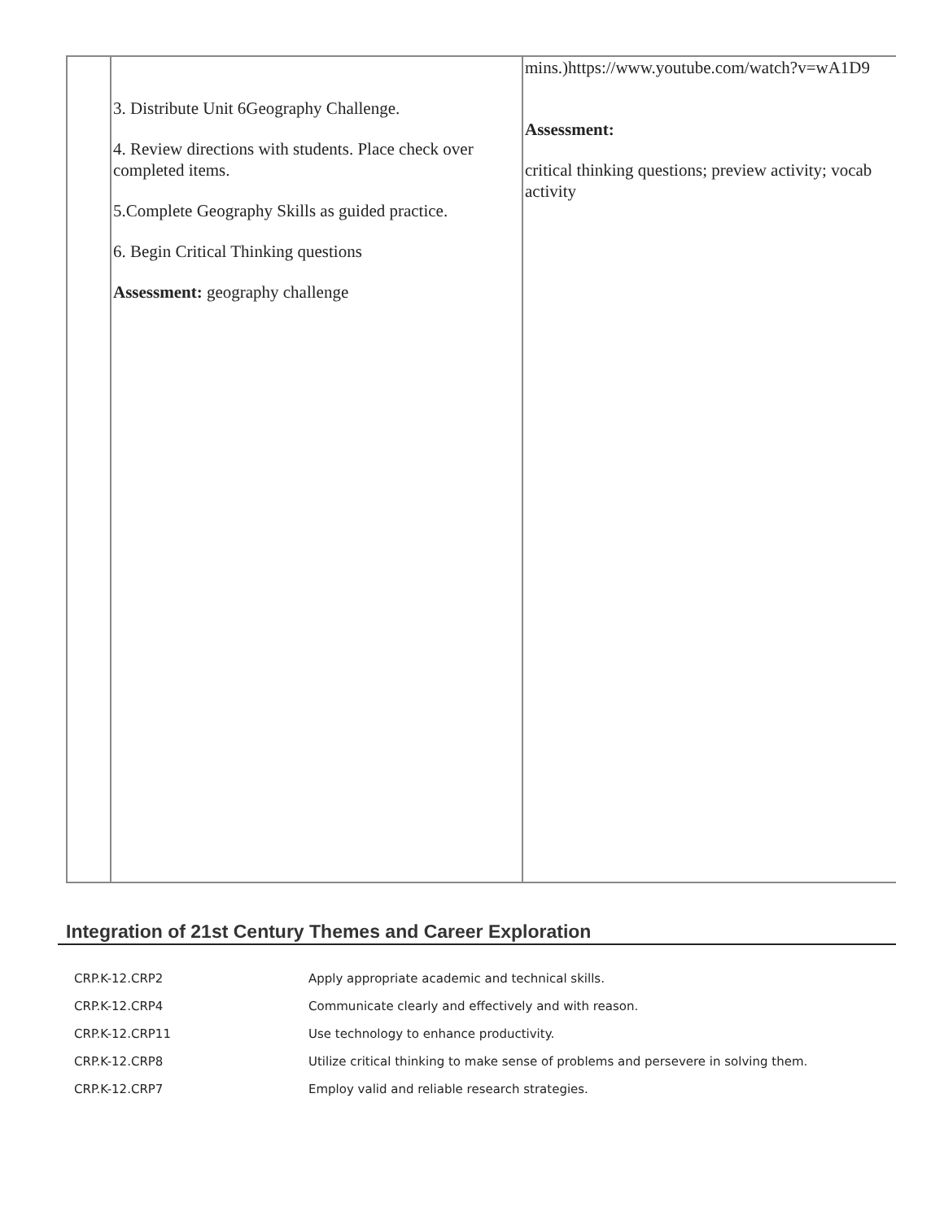| | 3. Distribute Unit 6Geography Challenge. 4. Review directions with students. Place check over completed items. 5.Complete Geography Skills as guided practice. 6. Begin Critical Thinking questions Assessment: geography challenge | mins.)https://www.youtube.com/watch?v=wA1D9 Assessment: critical thinking questions; preview activity; vocab activity |
Integration of 21st Century Themes and Career Exploration
| CRP.K-12.CRP2 | Apply appropriate academic and technical skills. |
| CRP.K-12.CRP4 | Communicate clearly and effectively and with reason. |
| CRP.K-12.CRP11 | Use technology to enhance productivity. |
| CRP.K-12.CRP8 | Utilize critical thinking to make sense of problems and persevere in solving them. |
| CRP.K-12.CRP7 | Employ valid and reliable research strategies. |